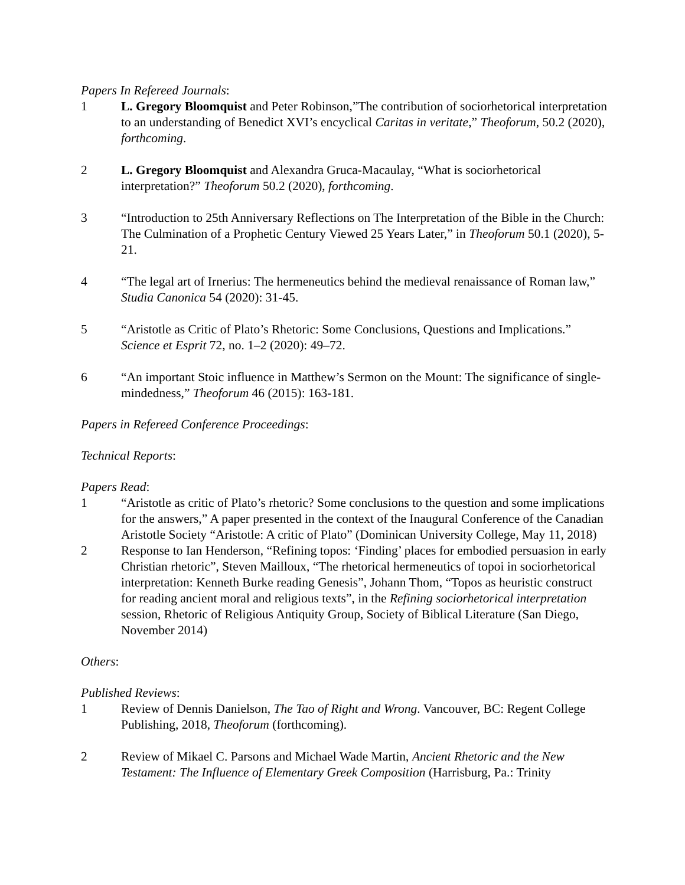Papers In Refereed Journals:
1 L. Gregory Bloomquist and Peter Robinson,”The contribution of sociorhetorical interpretation to an understanding of Benedict XVI’s encyclical Caritas in veritate,” Theoforum, 50.2 (2020), forthcoming.
2 L. Gregory Bloomquist and Alexandra Gruca-Macaulay, “What is sociorhetorical interpretation?” Theoforum 50.2 (2020), forthcoming.
3 “Introduction to 25th Anniversary Reflections on The Interpretation of the Bible in the Church: The Culmination of a Prophetic Century Viewed 25 Years Later,” in Theoforum 50.1 (2020), 5-21.
4 “The legal art of Irnerius: The hermeneutics behind the medieval renaissance of Roman law,” Studia Canonica 54 (2020): 31-45.
5 “Aristotle as Critic of Plato’s Rhetoric: Some Conclusions, Questions and Implications.” Science et Esprit 72, no. 1–2 (2020): 49–72.
6 “An important Stoic influence in Matthew’s Sermon on the Mount: The significance of single-mindedness,” Theoforum 46 (2015): 163-181.
Papers in Refereed Conference Proceedings:
Technical Reports:
Papers Read:
1 “Aristotle as critic of Plato’s rhetoric? Some conclusions to the question and some implications for the answers,” A paper presented in the context of the Inaugural Conference of the Canadian Aristotle Society “Aristotle: A critic of Plato” (Dominican University College, May 11, 2018)
2 Response to Ian Henderson, “Refining topos: ‘Finding’ places for embodied persuasion in early Christian rhetoric”, Steven Mailloux, “The rhetorical hermeneutics of topoi in sociorhetorical interpretation: Kenneth Burke reading Genesis”, Johann Thom, “Topos as heuristic construct for reading ancient moral and religious texts”, in the Refining sociorhetorical interpretation session, Rhetoric of Religious Antiquity Group, Society of Biblical Literature (San Diego, November 2014)
Others:
Published Reviews:
1 Review of Dennis Danielson, The Tao of Right and Wrong. Vancouver, BC: Regent College Publishing, 2018, Theoforum (forthcoming).
2 Review of Mikael C. Parsons and Michael Wade Martin, Ancient Rhetoric and the New Testament: The Influence of Elementary Greek Composition (Harrisburg, Pa.: Trinity